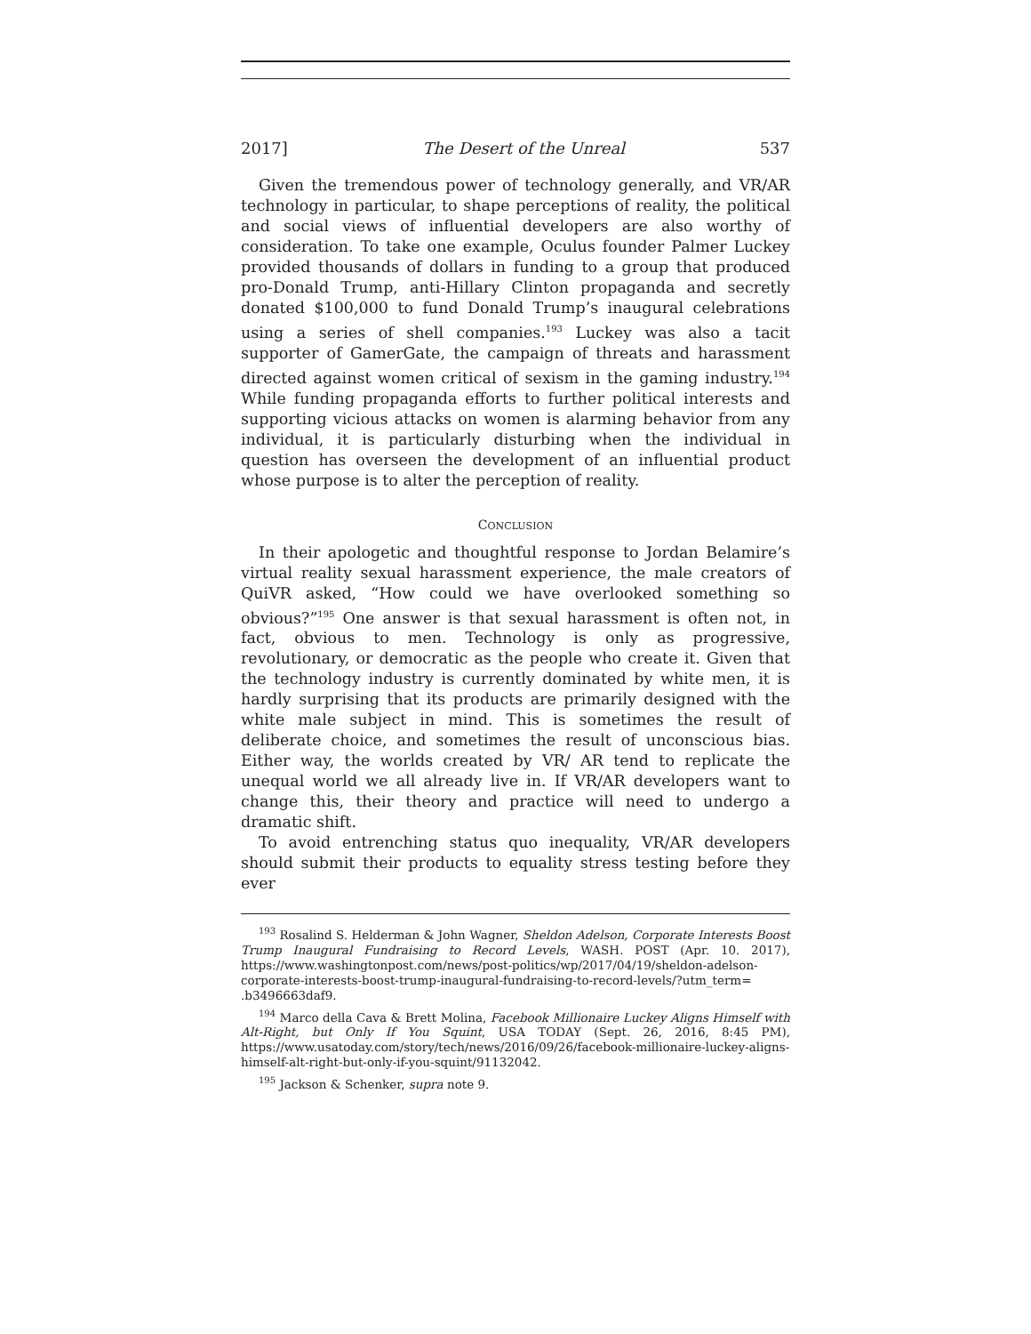2017] The Desert of the Unreal 537
Given the tremendous power of technology generally, and VR/AR technology in particular, to shape perceptions of reality, the political and social views of influential developers are also worthy of consideration. To take one example, Oculus founder Palmer Luckey provided thousands of dollars in funding to a group that produced pro-Donald Trump, anti-Hillary Clinton propaganda and secretly donated $100,000 to fund Donald Trump’s inaugural celebrations using a series of shell companies.<sup>193</sup> Luckey was also a tacit supporter of GamerGate, the campaign of threats and harassment directed against women critical of sexism in the gaming industry.<sup>194</sup> While funding propaganda efforts to further political interests and supporting vicious attacks on women is alarming behavior from any individual, it is particularly disturbing when the individual in question has overseen the development of an influential product whose purpose is to alter the perception of reality.
CONCLUSION
In their apologetic and thoughtful response to Jordan Belamire’s virtual reality sexual harassment experience, the male creators of QuiVR asked, “How could we have overlooked something so obvious?”<sup>195</sup> One answer is that sexual harassment is often not, in fact, obvious to men. Technology is only as progressive, revolutionary, or democratic as the people who create it. Given that the technology industry is currently dominated by white men, it is hardly surprising that its products are primarily designed with the white male subject in mind. This is sometimes the result of deliberate choice, and sometimes the result of unconscious bias. Either way, the worlds created by VR/ AR tend to replicate the unequal world we all already live in. If VR/AR developers want to change this, their theory and practice will need to undergo a dramatic shift.
To avoid entrenching status quo inequality, VR/AR developers should submit their products to equality stress testing before they ever
<sup>193</sup> Rosalind S. Helderman & John Wagner, Sheldon Adelson, Corporate Interests Boost Trump Inaugural Fundraising to Record Levels, WASH. POST (Apr. 10. 2017), https://www.washingtonpost.com/news/post-politics/wp/2017/04/19/sheldon-adelson-corporate-interests-boost-trump-inaugural-fundraising-to-record-levels/?utm_term= .b3496663daf9.
<sup>194</sup> Marco della Cava & Brett Molina, Facebook Millionaire Luckey Aligns Himself with Alt-Right, but Only If You Squint, USA TODAY (Sept. 26, 2016, 8:45 PM), https://www.usatoday.com/story/tech/news/2016/09/26/facebook-millionaire-luckey-aligns-himself-alt-right-but-only-if-you-squint/91132042.
<sup>195</sup> Jackson & Schenker, supra note 9.